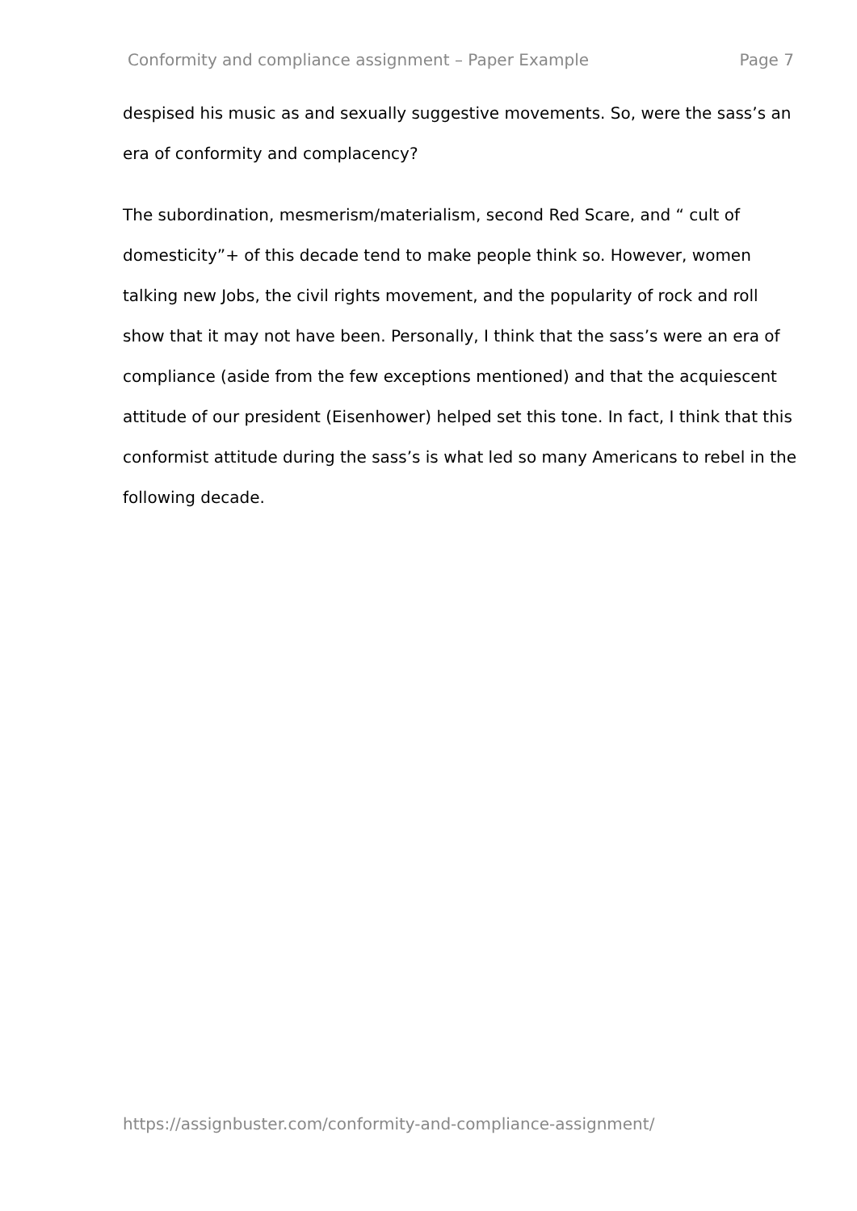Conformity and compliance assignment – Paper Example Page 7
despised his music as and sexually suggestive movements. So, were the sass’s an era of conformity and complacency?
The subordination, mesmerism/materialism, second Red Scare, and “ cult of domesticity”+ of this decade tend to make people think so. However, women talking new Jobs, the civil rights movement, and the popularity of rock and roll show that it may not have been. Personally, I think that the sass’s were an era of compliance (aside from the few exceptions mentioned) and that the acquiescent attitude of our president (Eisenhower) helped set this tone. In fact, I think that this conformist attitude during the sass’s is what led so many Americans to rebel in the following decade.
https://assignbuster.com/conformity-and-compliance-assignment/